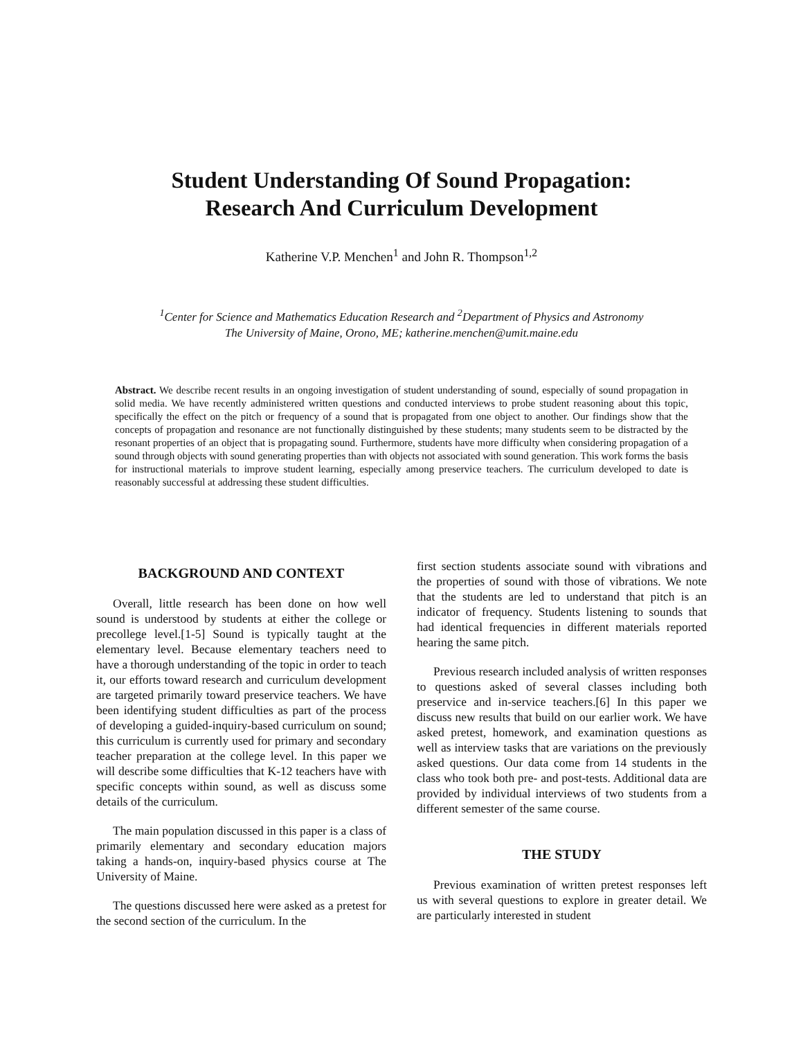Student Understanding Of Sound Propagation:
Research And Curriculum Development
Katherine V.P. Menchen<sup>1</sup> and John R. Thompson<sup>1,2</sup>
<sup>1</sup> Center for Science and Mathematics Education Research and <sup>2</sup>Department of Physics and Astronomy
The University of Maine, Orono, ME; katherine.menchen@umit.maine.edu
Abstract. We describe recent results in an ongoing investigation of student understanding of sound, especially of sound propagation in solid media. We have recently administered written questions and conducted interviews to probe student reasoning about this topic, specifically the effect on the pitch or frequency of a sound that is propagated from one object to another. Our findings show that the concepts of propagation and resonance are not functionally distinguished by these students; many students seem to be distracted by the resonant properties of an object that is propagating sound. Furthermore, students have more difficulty when considering propagation of a sound through objects with sound generating properties than with objects not associated with sound generation. This work forms the basis for instructional materials to improve student learning, especially among preservice teachers. The curriculum developed to date is reasonably successful at addressing these student difficulties.
BACKGROUND AND CONTEXT
Overall, little research has been done on how well sound is understood by students at either the college or precollege level.[1-5] Sound is typically taught at the elementary level. Because elementary teachers need to have a thorough understanding of the topic in order to teach it, our efforts toward research and curriculum development are targeted primarily toward preservice teachers. We have been identifying student difficulties as part of the process of developing a guided-inquiry-based curriculum on sound; this curriculum is currently used for primary and secondary teacher preparation at the college level. In this paper we will describe some difficulties that K-12 teachers have with specific concepts within sound, as well as discuss some details of the curriculum.
The main population discussed in this paper is a class of primarily elementary and secondary education majors taking a hands-on, inquiry-based physics course at The University of Maine.
The questions discussed here were asked as a pretest for the second section of the curriculum. In the
first section students associate sound with vibrations and the properties of sound with those of vibrations. We note that the students are led to understand that pitch is an indicator of frequency. Students listening to sounds that had identical frequencies in different materials reported hearing the same pitch.
Previous research included analysis of written responses to questions asked of several classes including both preservice and in-service teachers.[6] In this paper we discuss new results that build on our earlier work. We have asked pretest, homework, and examination questions as well as interview tasks that are variations on the previously asked questions. Our data come from 14 students in the class who took both pre- and post-tests. Additional data are provided by individual interviews of two students from a different semester of the same course.
THE STUDY
Previous examination of written pretest responses left us with several questions to explore in greater detail. We are particularly interested in student